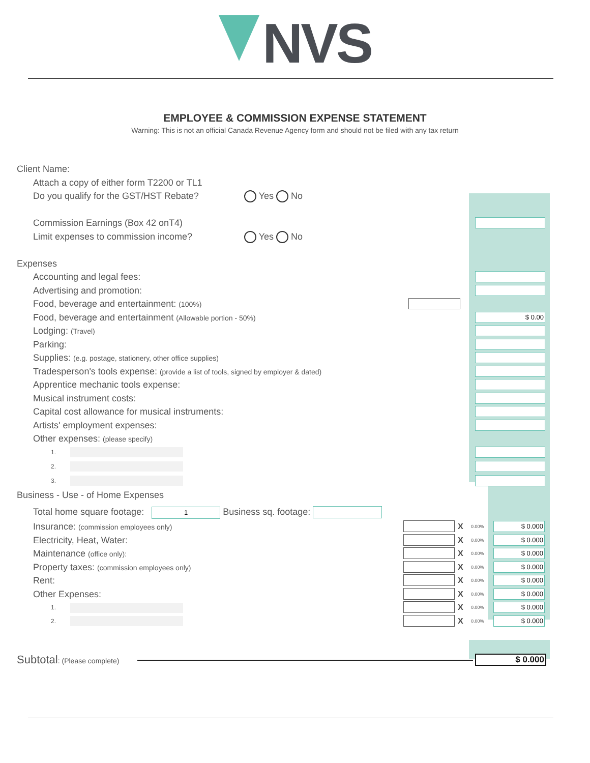NVS
EMPLOYEE & COMMISSION EXPENSE STATEMENT
Warning: This is not an official Canada Revenue Agency form and should not be filed with any tax return
Client Name:
Attach a copy of either form T2200 or TL1
Do you qualify for the GST/HST Rebate? Yes No
Commission Earnings (Box 42 onT4)
Limit expenses to commission income? Yes No
Expenses
Accounting and legal fees:
Advertising and promotion:
Food, beverage and entertainment: (100%)
Food, beverage and entertainment (Allowable portion - 50%) $ 0.00
Lodging: (Travel)
Parking:
Supplies: (e.g. postage, stationery, other office supplies)
Tradesperson's tools expense: (provide a list of tools, signed by employer & dated)
Apprentice mechanic tools expense:
Musical instrument costs:
Capital cost allowance for musical instruments:
Artists' employment expenses:
Other expenses: (please specify)
1.
2.
3.
Business - Use - of Home Expenses
Total home square footage: 1 Business sq. footage:
Insurance: (commission employees only) X 0.00% $ 0.000
Electricity, Heat, Water: X 0.00% $ 0.000
Maintenance (office only): X 0.00% $ 0.000
Property taxes: (commission employees only) X 0.00% $ 0.000
Rent: X 0.00% $ 0.000
Other Expenses: X 0.00% $ 0.000
1. X 0.00% $ 0.000
2. X 0.00% $ 0.000
Subtotal: (Please complete) $ 0.000